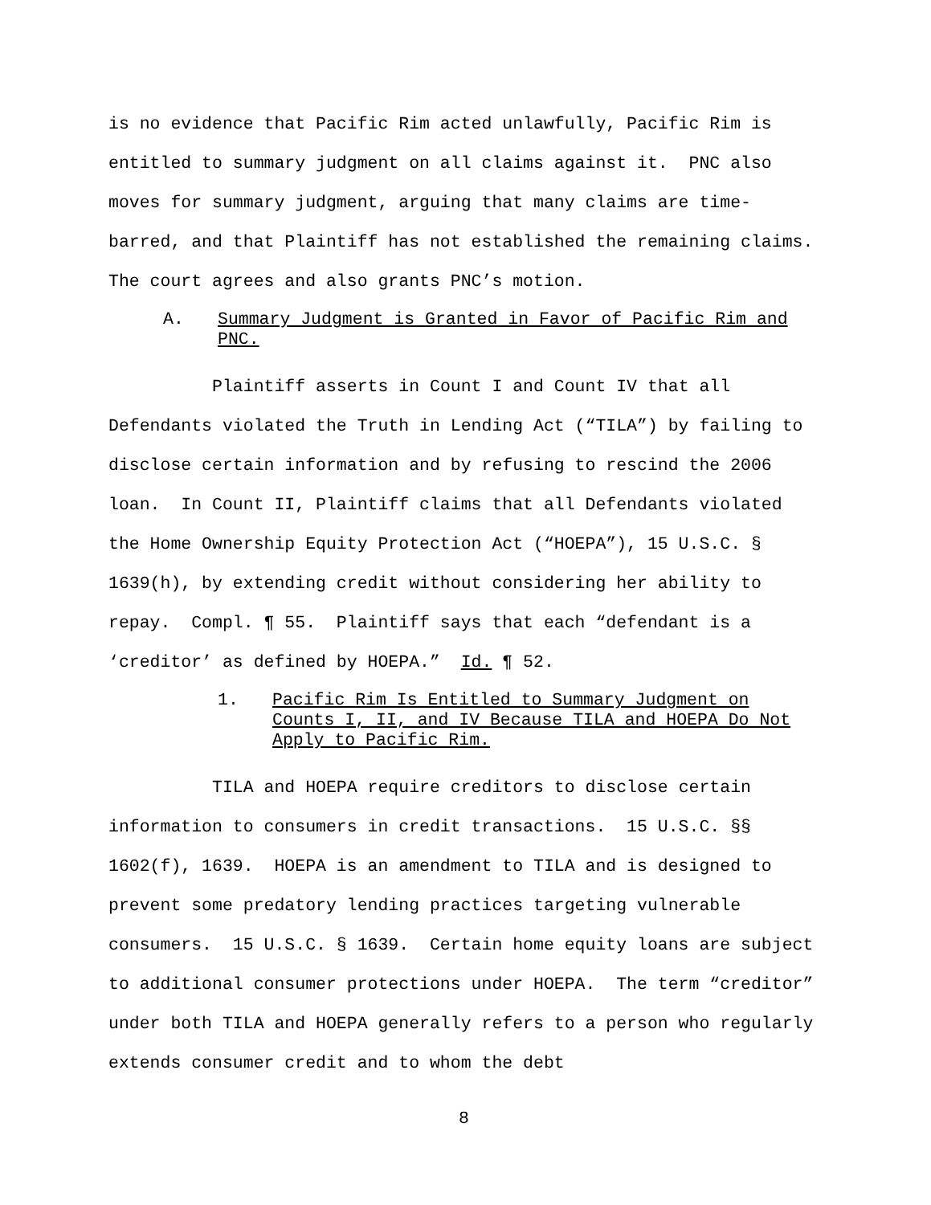is no evidence that Pacific Rim acted unlawfully, Pacific Rim is entitled to summary judgment on all claims against it. PNC also moves for summary judgment, arguing that many claims are time-barred, and that Plaintiff has not established the remaining claims. The court agrees and also grants PNC’s motion.
A. Summary Judgment is Granted in Favor of Pacific Rim and PNC.
Plaintiff asserts in Count I and Count IV that all Defendants violated the Truth in Lending Act (“TILA”) by failing to disclose certain information and by refusing to rescind the 2006 loan. In Count II, Plaintiff claims that all Defendants violated the Home Ownership Equity Protection Act (“HOEPA”), 15 U.S.C. § 1639(h), by extending credit without considering her ability to repay. Compl. ¶ 55. Plaintiff says that each “defendant is a ‘creditor’ as defined by HOEPA.” Id. ¶ 52.
1. Pacific Rim Is Entitled to Summary Judgment on Counts I, II, and IV Because TILA and HOEPA Do Not Apply to Pacific Rim.
TILA and HOEPA require creditors to disclose certain information to consumers in credit transactions. 15 U.S.C. §§ 1602(f), 1639. HOEPA is an amendment to TILA and is designed to prevent some predatory lending practices targeting vulnerable consumers. 15 U.S.C. § 1639. Certain home equity loans are subject to additional consumer protections under HOEPA. The term “creditor” under both TILA and HOEPA generally refers to a person who regularly extends consumer credit and to whom the debt
8